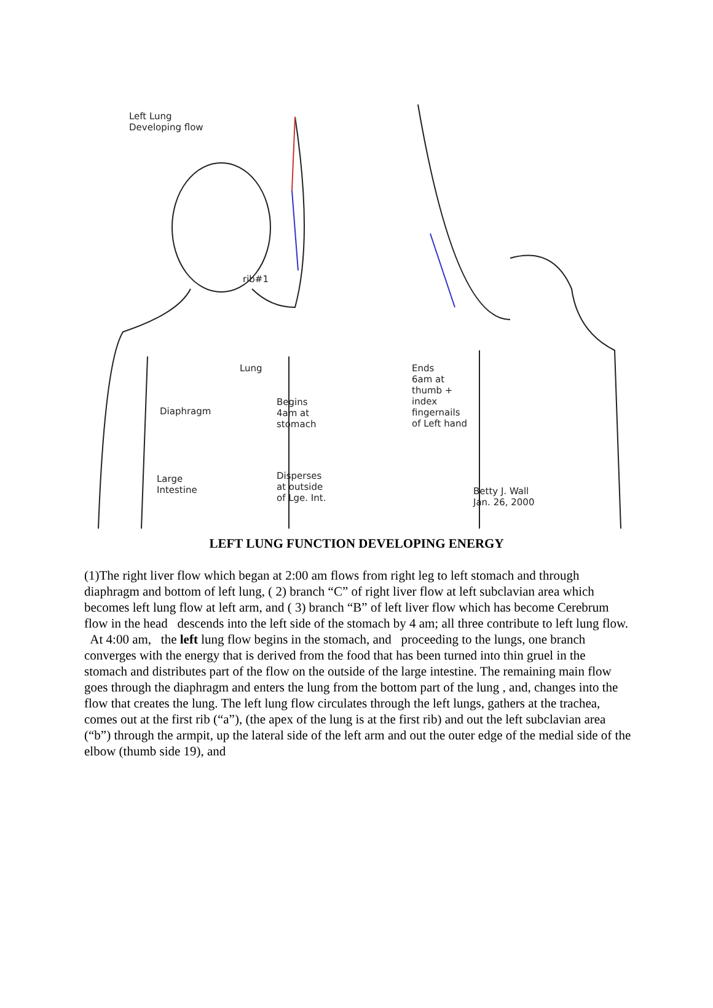Left Lung
Developing flow
rib#1
Lung
Diaphragm
Begins
4am at
stomach
Large
Intestine
Disperses
at outside
of Lge. Int.
Ends
6am at
thumb +
index
fingernails
of Left hand
Betty J. Wall
Jan. 26, 2000
LEFT LUNG FUNCTION DEVELOPING ENERGY
(1)The right liver flow which began at 2:00 am flows from right leg to left stomach and through diaphragm and bottom of left lung, ( 2) branch “C” of right liver flow at left subclavian area which becomes left lung flow at left arm, and ( 3) branch “B” of left liver flow which has become Cerebrum flow in the head descends into the left side of the stomach by 4 am; all three contribute to left lung flow. At 4:00 am, the left lung flow begins in the stomach, and proceeding to the lungs, one branch converges with the energy that is derived from the food that has been turned into thin gruel in the stomach and distributes part of the flow on the outside of the large intestine. The remaining main flow goes through the diaphragm and enters the lung from the bottom part of the lung , and, changes into the flow that creates the lung. The left lung flow circulates through the left lungs, gathers at the trachea, comes out at the first rib (“a”), (the apex of the lung is at the first rib) and out the left subclavian area (“b”) through the armpit, up the lateral side of the left arm and out the outer edge of the medial side of the elbow (thumb side 19), and